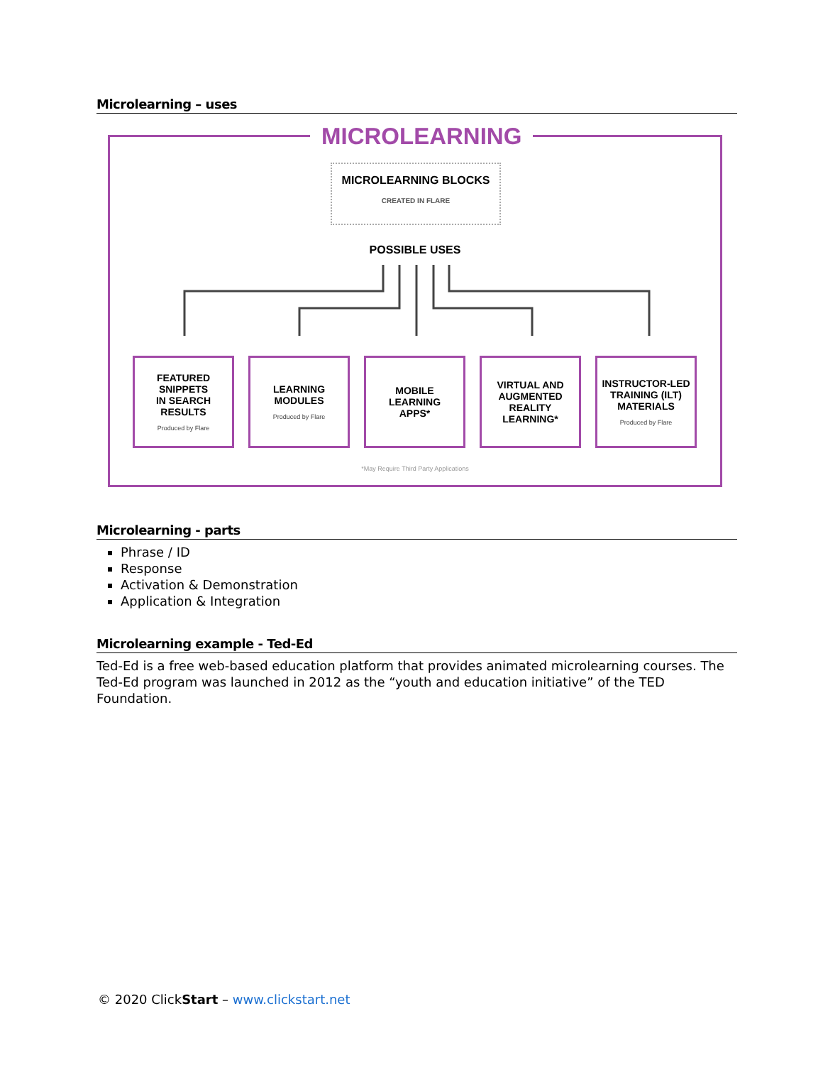Microlearning – uses
MICROLEARNING
MICROLEARNING BLOCKS
CREATED IN FLARE
POSSIBLE USES
FEATURED
SNIPPETS
IN SEARCH
RESULTS
Produced by Flare
LEARNING
MODULES
Produced by Flare
MOBILE
LEARNING
APPS*
VIRTUAL AND
AUGMENTED
REALITY
LEARNING*
INSTRUCTOR-LED
TRAINING (ILT)
MATERIALS
Produced by Flare
*May Require Third Party Applications
Microlearning - parts
Phrase / ID
Response
Activation & Demonstration
Application & Integration
Microlearning example - Ted-Ed
Ted-Ed is a free web-based education platform that provides animated microlearning courses. The Ted-Ed program was launched in 2012 as the “youth and education initiative” of the TED Foundation.
© 2020 ClickStart – www.clickstart.net